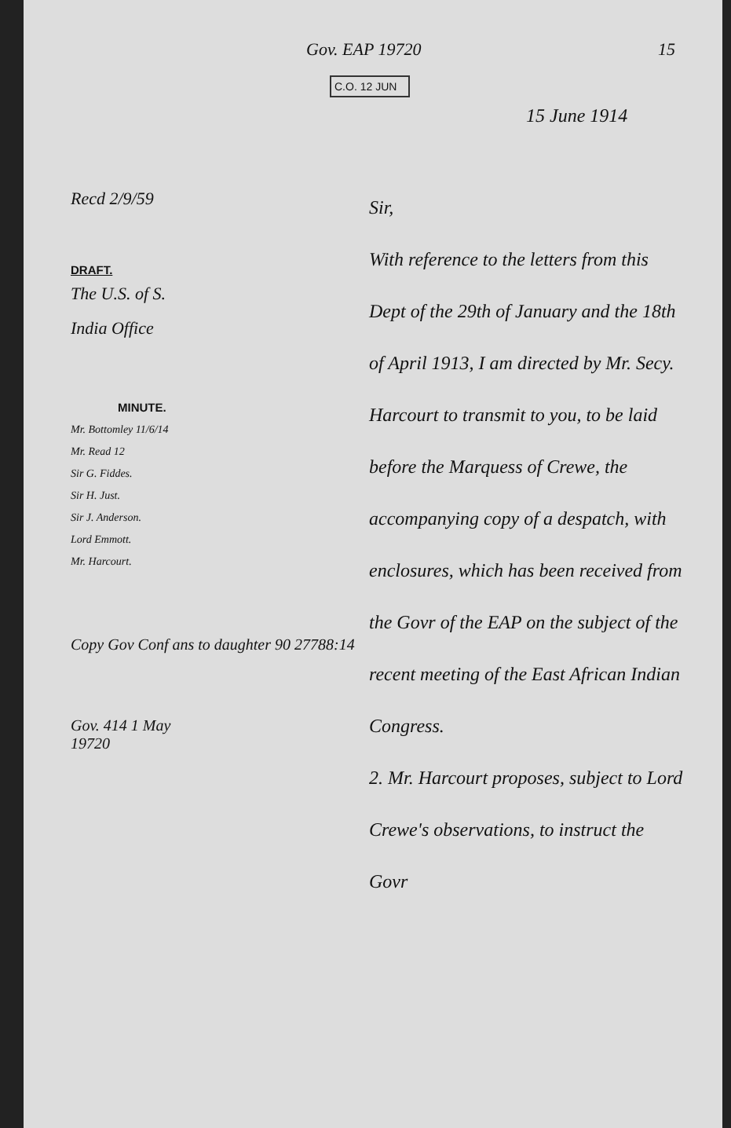Gov. EAP 19720 15
C.O. 12 JUN
15 June 1914
Recd 2/9/59
DRAFT.
The U.S. of S.
India Office
MINUTE.
Mr. Bottomley 11/6/14
Mr. Read 12
Sir G. Fiddes.
Sir H. Just.
Sir J. Anderson.
Lord Emmott.
Mr. Harcourt.
Copy Gov Conf ans to daughter 90 27788:14
Gov. 414 1 May
19720
Sir,
With reference to the letters from this Dept of the 29th of January and the 18th of April 1913, I am directed by Mr. Secy. Harcourt to transmit to you, to be laid before the Marquess of Crewe, the accompanying copy of a despatch, with enclosures, which has been received from the Govr of the EAP on the subject of the recent meeting of the East African Indian Congress.
2. Mr. Harcourt proposes, subject to Lord Crewe's observations, to instruct the Govr